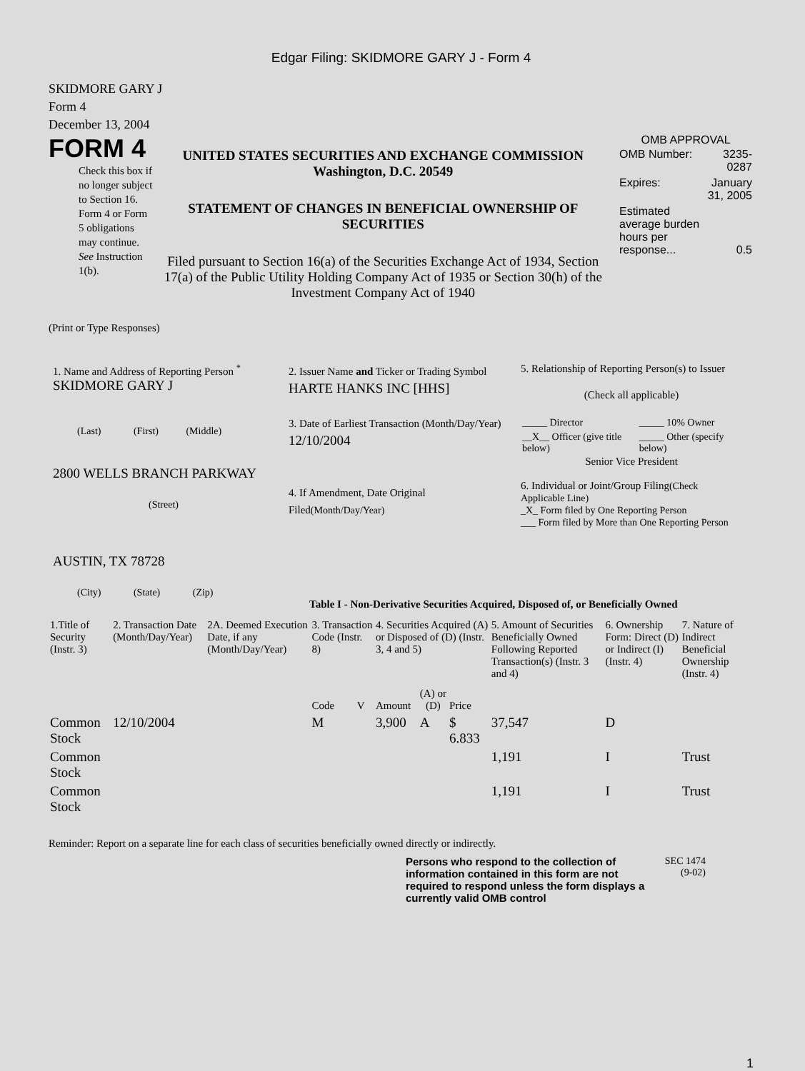Edgar Filing: SKIDMORE GARY J - Form 4
SKIDMORE GARY J
Form 4
December 13, 2004
FORM 4
Check this box if no longer subject to Section 16. Form 4 or Form 5 obligations may continue. See Instruction 1(b).
UNITED STATES SECURITIES AND EXCHANGE COMMISSION
Washington, D.C. 20549
STATEMENT OF CHANGES IN BENEFICIAL OWNERSHIP OF SECURITIES
Filed pursuant to Section 16(a) of the Securities Exchange Act of 1934, Section 17(a) of the Public Utility Holding Company Act of 1935 or Section 30(h) of the Investment Company Act of 1940
OMB APPROVAL
| OMB Number: | 3235-0287 |
| Expires: | January 31, 2005 |
| Estimated average burden hours per response... | 0.5 |
(Print or Type Responses)
1. Name and Address of Reporting Person <sup>*</sup>
SKIDMORE GARY J
(Last) (First) (Middle)
2800 WELLS BRANCH PARKWAY
(Street)
AUSTIN, TX 78728
(City) (State) (Zip)
2. Issuer Name and Ticker or Trading Symbol
HARTE HANKS INC [HHS]
3. Date of Earliest Transaction (Month/Day/Year)
12/10/2004
4. If Amendment, Date Original Filed(Month/Day/Year)
5. Relationship of Reporting Person(s) to Issuer
(Check all applicable)
| _____ Director | _____ 10% Owner |
| __X__ Officer (give title below) | _____ Other (specify below) |
Senior Vice President
6. Individual or Joint/Group Filing(Check Applicable Line)
_X_ Form filed by One Reporting Person
___ Form filed by More than One Reporting Person
Table I - Non-Derivative Securities Acquired, Disposed of, or Beneficially Owned
| 1.Title of Security (Instr. 3) | 2. Transaction Date (Month/Day/Year) | 2A. Deemed Execution Date, if any (Month/Day/Year) | 3. Transaction Code (Instr. 8) | | 4. Securities Acquired (A) or Disposed of (D) (Instr. 3, 4 and 5) | | | 5. Amount of Securities Beneficially Owned Following Reported Transaction(s) (Instr. 3 and 4) | 6. Ownership Form: Direct (D) or Indirect (I) (Instr. 4) | 7. Nature of Indirect Beneficial Ownership (Instr. 4) |
| --- | --- | --- | --- | --- | --- | --- | --- | --- | --- | --- |
| | | | Code | V | Amount | (A) or (D) | Price | | | |
| Common Stock | 12/10/2004 | | M | | 3,900 | A | $ 6.833 | 37,547 | D | |
| Common Stock | | | | | | | | 1,191 | I | Trust |
| Common Stock | | | | | | | | 1,191 | I | Trust |
Reminder: Report on a separate line for each class of securities beneficially owned directly or indirectly.
Persons who respond to the collection of information contained in this form are not required to respond unless the form displays a currently valid OMB control
SEC 1474
(9-02)
1